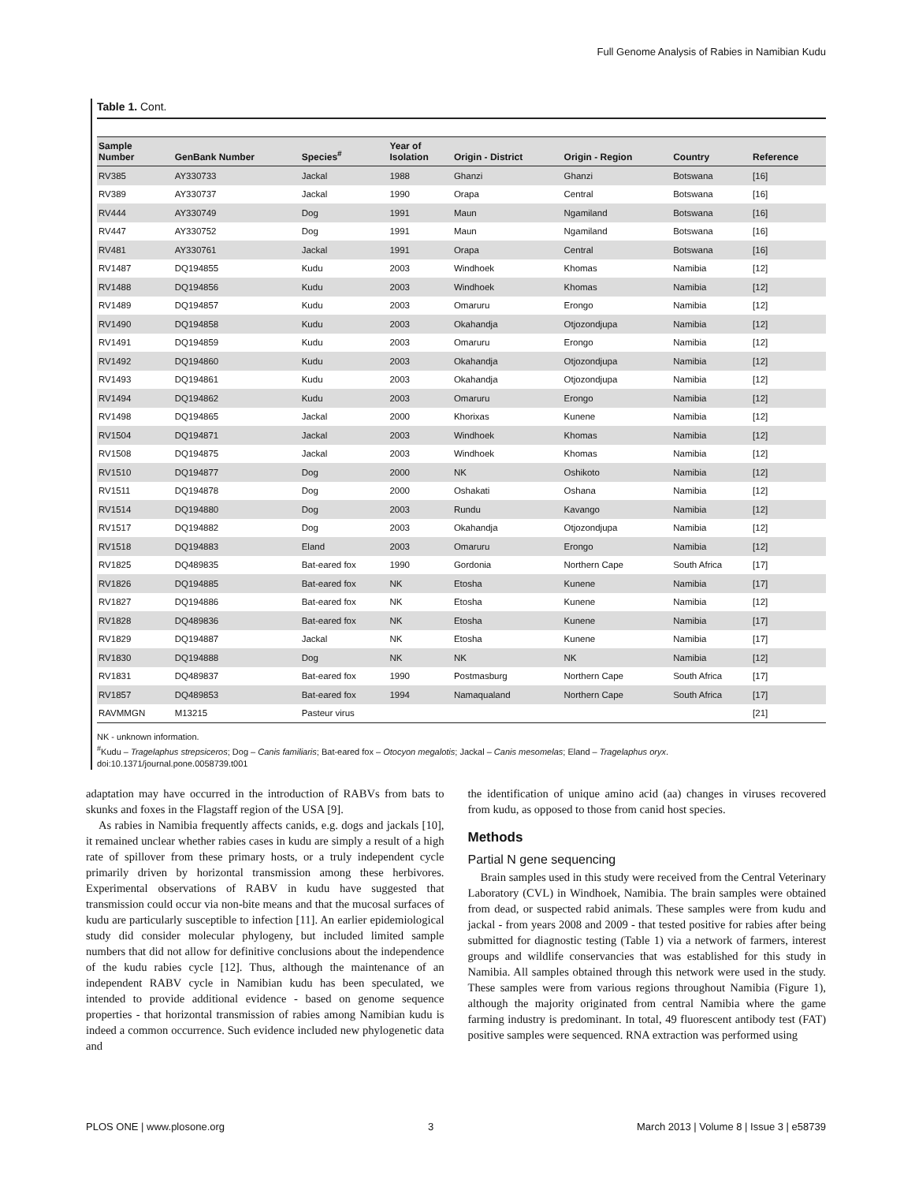Full Genome Analysis of Rabies in Namibian Kudu
Table 1. Cont.
| Sample Number | GenBank Number | Species<sup>#</sup> | Year of Isolation | Origin - District | Origin - Region | Country | Reference |
| --- | --- | --- | --- | --- | --- | --- | --- |
| RV385 | AY330733 | Jackal | 1988 | Ghanzi | Ghanzi | Botswana | [16] |
| RV389 | AY330737 | Jackal | 1990 | Orapa | Central | Botswana | [16] |
| RV444 | AY330749 | Dog | 1991 | Maun | Ngamiland | Botswana | [16] |
| RV447 | AY330752 | Dog | 1991 | Maun | Ngamiland | Botswana | [16] |
| RV481 | AY330761 | Jackal | 1991 | Orapa | Central | Botswana | [16] |
| RV1487 | DQ194855 | Kudu | 2003 | Windhoek | Khomas | Namibia | [12] |
| RV1488 | DQ194856 | Kudu | 2003 | Windhoek | Khomas | Namibia | [12] |
| RV1489 | DQ194857 | Kudu | 2003 | Omaruru | Erongo | Namibia | [12] |
| RV1490 | DQ194858 | Kudu | 2003 | Okahandja | Otjozondjupa | Namibia | [12] |
| RV1491 | DQ194859 | Kudu | 2003 | Omaruru | Erongo | Namibia | [12] |
| RV1492 | DQ194860 | Kudu | 2003 | Okahandja | Otjozondjupa | Namibia | [12] |
| RV1493 | DQ194861 | Kudu | 2003 | Okahandja | Otjozondjupa | Namibia | [12] |
| RV1494 | DQ194862 | Kudu | 2003 | Omaruru | Erongo | Namibia | [12] |
| RV1498 | DQ194865 | Jackal | 2000 | Khorixas | Kunene | Namibia | [12] |
| RV1504 | DQ194871 | Jackal | 2003 | Windhoek | Khomas | Namibia | [12] |
| RV1508 | DQ194875 | Jackal | 2003 | Windhoek | Khomas | Namibia | [12] |
| RV1510 | DQ194877 | Dog | 2000 | NK | Oshikoto | Namibia | [12] |
| RV1511 | DQ194878 | Dog | 2000 | Oshakati | Oshana | Namibia | [12] |
| RV1514 | DQ194880 | Dog | 2003 | Rundu | Kavango | Namibia | [12] |
| RV1517 | DQ194882 | Dog | 2003 | Okahandja | Otjozondjupa | Namibia | [12] |
| RV1518 | DQ194883 | Eland | 2003 | Omaruru | Erongo | Namibia | [12] |
| RV1825 | DQ489835 | Bat-eared fox | 1990 | Gordonia | Northern Cape | South Africa | [17] |
| RV1826 | DQ194885 | Bat-eared fox | NK | Etosha | Kunene | Namibia | [17] |
| RV1827 | DQ194886 | Bat-eared fox | NK | Etosha | Kunene | Namibia | [12] |
| RV1828 | DQ489836 | Bat-eared fox | NK | Etosha | Kunene | Namibia | [17] |
| RV1829 | DQ194887 | Jackal | NK | Etosha | Kunene | Namibia | [17] |
| RV1830 | DQ194888 | Dog | NK | NK | NK | Namibia | [12] |
| RV1831 | DQ489837 | Bat-eared fox | 1990 | Postmasburg | Northern Cape | South Africa | [17] |
| RV1857 | DQ489853 | Bat-eared fox | 1994 | Namaqualand | Northern Cape | South Africa | [17] |
| RAVMMGN | M13215 | Pasteur virus | | | | | [21] |
NK - unknown information.
<sup>#</sup> Kudu – Tragelaphus strepsiceros; Dog – Canis familiaris; Bat-eared fox – Otocyon megalotis; Jackal – Canis mesomelas; Eland – Tragelaphus oryx.
doi:10.1371/journal.pone.0058739.t001
adaptation may have occurred in the introduction of RABVs from bats to skunks and foxes in the Flagstaff region of the USA [9].
As rabies in Namibia frequently affects canids, e.g. dogs and jackals [10], it remained unclear whether rabies cases in kudu are simply a result of a high rate of spillover from these primary hosts, or a truly independent cycle primarily driven by horizontal transmission among these herbivores. Experimental observations of RABV in kudu have suggested that transmission could occur via non-bite means and that the mucosal surfaces of kudu are particularly susceptible to infection [11]. An earlier epidemiological study did consider molecular phylogeny, but included limited sample numbers that did not allow for definitive conclusions about the independence of the kudu rabies cycle [12]. Thus, although the maintenance of an independent RABV cycle in Namibian kudu has been speculated, we intended to provide additional evidence - based on genome sequence properties - that horizontal transmission of rabies among Namibian kudu is indeed a common occurrence. Such evidence included new phylogenetic data and
the identification of unique amino acid (aa) changes in viruses recovered from kudu, as opposed to those from canid host species.
Methods
Partial N gene sequencing
Brain samples used in this study were received from the Central Veterinary Laboratory (CVL) in Windhoek, Namibia. The brain samples were obtained from dead, or suspected rabid animals. These samples were from kudu and jackal - from years 2008 and 2009 - that tested positive for rabies after being submitted for diagnostic testing (Table 1) via a network of farmers, interest groups and wildlife conservancies that was established for this study in Namibia. All samples obtained through this network were used in the study. These samples were from various regions throughout Namibia (Figure 1), although the majority originated from central Namibia where the game farming industry is predominant. In total, 49 fluorescent antibody test (FAT) positive samples were sequenced. RNA extraction was performed using
PLOS ONE | www.plosone.org 3 March 2013 | Volume 8 | Issue 3 | e58739